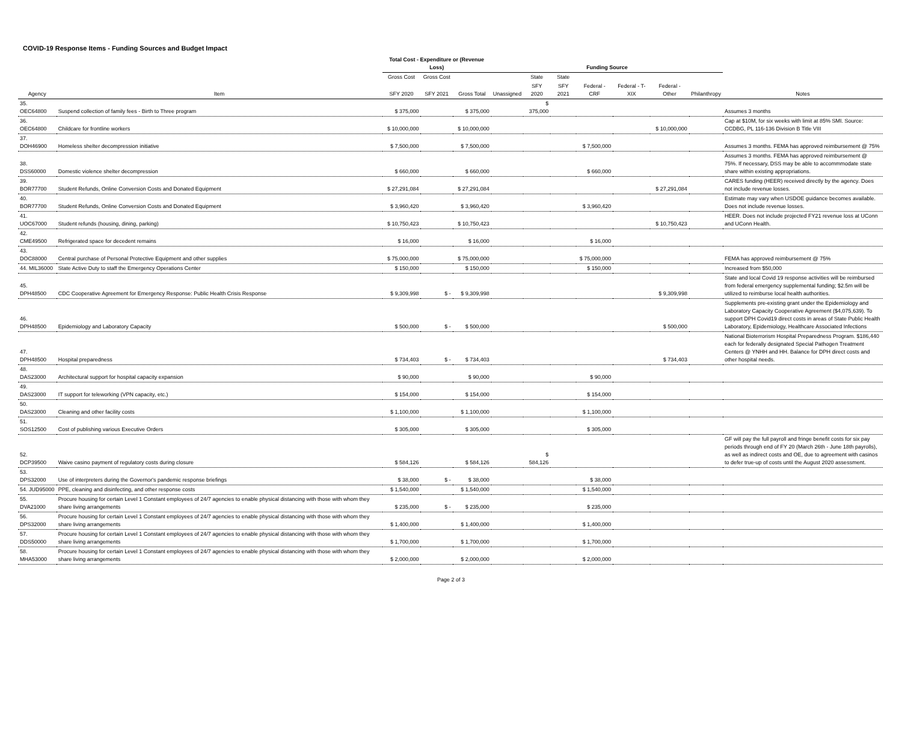COVID-19 Response Items - Funding Sources and Budget Impact
| | | Total Cost - Expenditure or (Revenue Loss) | | | Funding Source | | | | | | | |
| --- | --- | --- | --- | --- | --- | --- | --- | --- | --- | --- | --- | --- |
| | | Gross Cost | Gross Cost | | | State | State | | | | | |
| Agency | Item | SFY 2020 | SFY 2021 | Gross Total | Unassigned | SFY 2020 | SFY 2021 | Federal - CRF | Federal - T-XIX | Federal - Other | Philanthropy | Notes |
| 35. OEC64800 | Suspend collection of family fees - Birth to Three program | $ 375,000 | | $ 375,000 | | $ 375,000 | | | | | | Assumes 3 months |
| 36. OEC64800 | Childcare for frontline workers | $ 10,000,000 | | $ 10,000,000 | | | | | | $ 10,000,000 | | Cap at $10M, for six weeks with limit at 85% SMI. Source: CCDBG, PL 116-136 Division B Title VIII |
| 37. DOH46900 | Homeless shelter decompression initiative | $ 7,500,000 | | $ 7,500,000 | | | | $ 7,500,000 | | | | Assumes 3 months. FEMA has approved reimbursement @ 75% |
| 38. DSS60000 | Domestic violence shelter decompression | $ 660,000 | | $ 660,000 | | | | $ 660,000 | | | | Assumes 3 months. FEMA has approved reimbursement @ 75%. If necessary, DSS may be able to accommmodate state share within existing appropriations. |
| 39. BOR77700 | Student Refunds, Online Conversion Costs and Donated Equipment | $ 27,291,084 | | $ 27,291,084 | | | | | | $ 27,291,084 | | CARES funding (HEER) received directly by the agency. Does not include revenue losses. |
| 40. BOR77700 | Student Refunds, Online Conversion Costs and Donated Equipment | $ 3,960,420 | | $ 3,960,420 | | | | $ 3,960,420 | | | | Estimate may vary when USDOE guidance becomes available. Does not include revenue losses. |
| 41. UOC67000 | Student refunds (housing, dining, parking) | $ 10,750,423 | | $ 10,750,423 | | | | | | $ 10,750,423 | | HEER. Does not include projected FY21 revenue loss at UConn and UConn Health. |
| 42. CME49500 | Refrigerated space for decedent remains | $ 16,000 | | $ 16,000 | | | | $ 16,000 | | | | |
| 43. DOC88000 | Central purchase of Personal Protective Equipment and other supplies | $ 75,000,000 | | $ 75,000,000 | | | | $ 75,000,000 | | | | FEMA has approved reimbursement @ 75% |
| 44. MIL36000 | State Active Duty to staff the Emergency Operations Center | $ 150,000 | | $ 150,000 | | | | $ 150,000 | | | | Increased from $50,000 |
| 45. DPH48500 | CDC Cooperative Agreement for Emergency Response: Public Health Crisis Response | $ 9,309,998 | $ - | $ 9,309,998 | | | | | | $ 9,309,998 | | State and local Covid 19 response activities will be reimbursed from federal emergency supplemental funding; $2.5m will be utilized to reimburse local health authorities. |
| 46. DPH48500 | Epidemiology and Laboratory Capacity | $ 500,000 | $ - | $ 500,000 | | | | | | $ 500,000 | | Supplements pre-existing grant under the Epidemiology and Laboratory Capacity Cooperative Agreement ($4,075,639). To support DPH Covid19 direct costs in areas of State Public Health Laboratory, Epidemiology, Healthcare Associated Infections |
| 47. DPH48500 | Hospital preparedness | $ 734,403 | $ - | $ 734,403 | | | | | | $ 734,403 | | National Bioterrorism Hospital Preparedness Program. $186,440 each for federally designated Special Pathogen Treatment Centers @ YNHH and HH. Balance for DPH direct costs and other hospital needs. |
| 48. DAS23000 | Architectural support for hospital capacity expansion | $ 90,000 | | $ 90,000 | | | | $ 90,000 | | | | |
| 49. DAS23000 | IT support for teleworking (VPN capacity, etc.) | $ 154,000 | | $ 154,000 | | | | $ 154,000 | | | | |
| 50. DAS23000 | Cleaning and other facility costs | $ 1,100,000 | | $ 1,100,000 | | | | $ 1,100,000 | | | | |
| 51. SOS12500 | Cost of publishing various Executive Orders | $ 305,000 | | $ 305,000 | | | | $ 305,000 | | | | |
| 52. DCP39500 | Waive casino payment of regulatory costs during closure | $ 584,126 | | $ 584,126 | | $ 584,126 | | | | | | GF will pay the full payroll and fringe benefit costs for six pay periods through end of FY 20 (March 26th - June 18th payrolls), as well as indirect costs and OE, due to agreement with casinos to defer true-up of costs until the August 2020 assessment. |
| 53. DPS32000 | Use of interpreters during the Governor's pandemic response briefings | $ 38,000 | $ - | $ 38,000 | | | | $ 38,000 | | | | |
| 54. JUD95000 | PPE, cleaning and disinfecting, and other response costs | $ 1,540,000 | | $ 1,540,000 | | | | $ 1,540,000 | | | | |
| 55. DVA21000 | Procure housing for certain Level 1 Constant employees of 24/7 agencies to enable physical distancing with those with whom they share living arrangements | $ 235,000 | $ - | $ 235,000 | | | | $ 235,000 | | | | |
| 56. DPS32000 | Procure housing for certain Level 1 Constant employees of 24/7 agencies to enable physical distancing with those with whom they share living arrangements | $ 1,400,000 | | $ 1,400,000 | | | | $ 1,400,000 | | | | |
| 57. DDS50000 | Procure housing for certain Level 1 Constant employees of 24/7 agencies to enable physical distancing with those with whom they share living arrangements | $ 1,700,000 | | $ 1,700,000 | | | | $ 1,700,000 | | | | |
| 58. MHA53000 | Procure housing for certain Level 1 Constant employees of 24/7 agencies to enable physical distancing with those with whom they share living arrangements | $ 2,000,000 | | $ 2,000,000 | | | | $ 2,000,000 | | | | |
Page 2 of 3